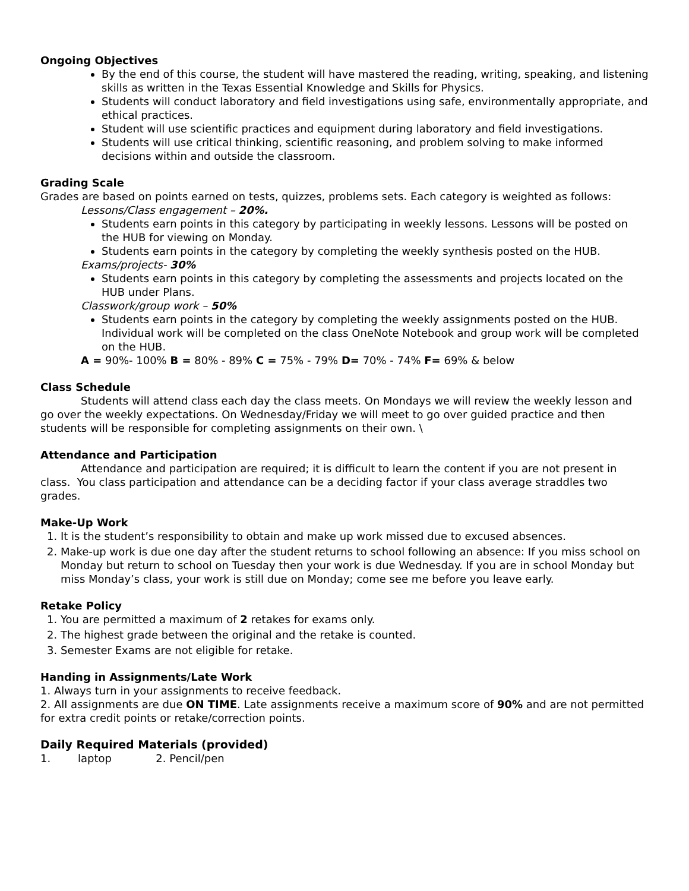Ongoing Objectives
By the end of this course, the student will have mastered the reading, writing, speaking, and listening skills as written in the Texas Essential Knowledge and Skills for Physics.
Students will conduct laboratory and field investigations using safe, environmentally appropriate, and ethical practices.
Student will use scientific practices and equipment during laboratory and field investigations.
Students will use critical thinking, scientific reasoning, and problem solving to make informed decisions within and outside the classroom.
Grading Scale
Grades are based on points earned on tests, quizzes, problems sets. Each category is weighted as follows:
Lessons/Class engagement – 20%.
Students earn points in this category by participating in weekly lessons. Lessons will be posted on the HUB for viewing on Monday.
Students earn points in the category by completing the weekly synthesis posted on the HUB.
Exams/projects- 30%
Students earn points in this category by completing the assessments and projects located on the HUB under Plans.
Classwork/group work – 50%
Students earn points in the category by completing the weekly assignments posted on the HUB. Individual work will be completed on the class OneNote Notebook and group work will be completed on the HUB.
A = 90%- 100% B = 80% - 89% C = 75% - 79% D= 70% - 74% F= 69% & below
Class Schedule
Students will attend class each day the class meets. On Mondays we will review the weekly lesson and go over the weekly expectations. On Wednesday/Friday we will meet to go over guided practice and then students will be responsible for completing assignments on their own. \
Attendance and Participation
Attendance and participation are required; it is difficult to learn the content if you are not present in class. You class participation and attendance can be a deciding factor if your class average straddles two grades.
Make-Up Work
1. It is the student’s responsibility to obtain and make up work missed due to excused absences.
2. Make-up work is due one day after the student returns to school following an absence: If you miss school on Monday but return to school on Tuesday then your work is due Wednesday. If you are in school Monday but miss Monday’s class, your work is still due on Monday; come see me before you leave early.
Retake Policy
1. You are permitted a maximum of 2 retakes for exams only.
2. The highest grade between the original and the retake is counted.
3. Semester Exams are not eligible for retake.
Handing in Assignments/Late Work
1. Always turn in your assignments to receive feedback.
2. All assignments are due ON TIME. Late assignments receive a maximum score of 90% and are not permitted for extra credit points or retake/correction points.
Daily Required Materials (provided)
1. laptop 2. Pencil/pen